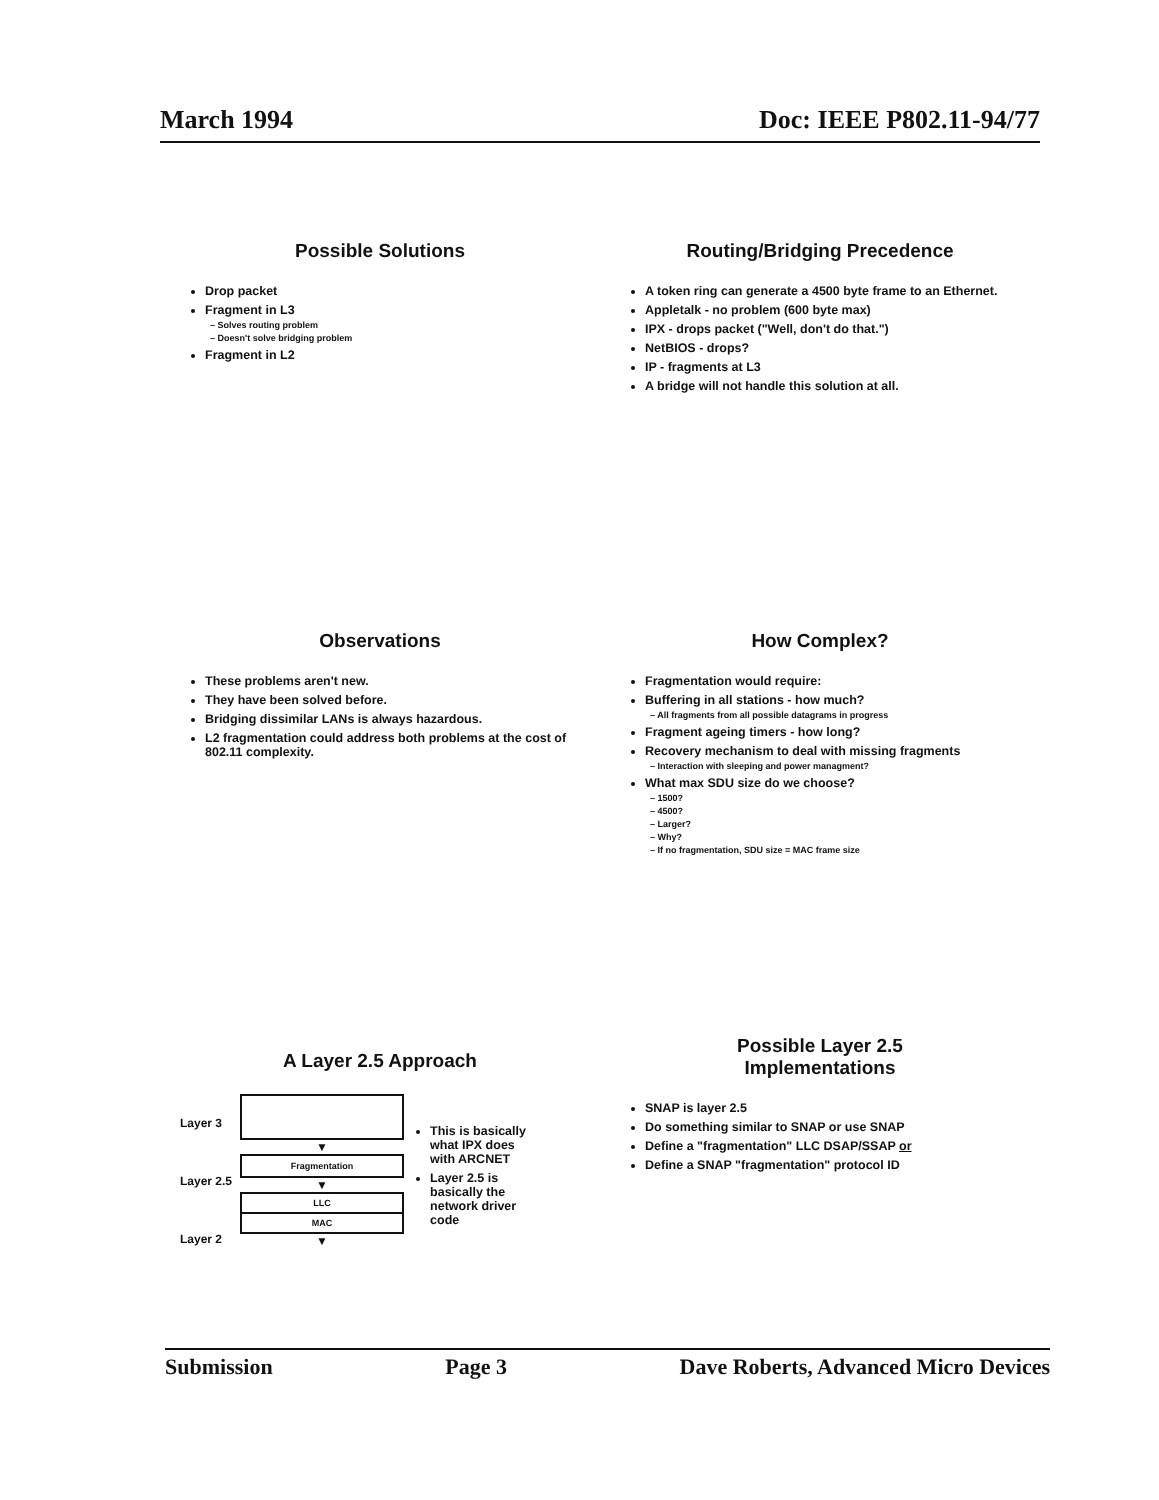March 1994 Doc: IEEE P802.11-94/77
Possible Solutions
Drop packet
Fragment in L3
– Solves routing problem
– Doesn't solve bridging problem
Fragment in L2
Routing/Bridging Precedence
A token ring can generate a 4500 byte frame to an Ethernet.
Appletalk - no problem (600 byte max)
IPX - drops packet ("Well, don't do that.")
NetBIOS - drops?
IP - fragments at L3
A bridge will not handle this solution at all.
Observations
These problems aren't new.
They have been solved before.
Bridging dissimilar LANs is always hazardous.
L2 fragmentation could address both problems at the cost of 802.11 complexity.
How Complex?
Fragmentation would require:
Buffering in all stations - how much?
– All fragments from all possible datagrams in progress
Fragment ageing timers - how long?
Recovery mechanism to deal with missing fragments
– Interaction with sleeping and power managment?
What max SDU size do we choose?
– 1500?
– 4500?
– Larger?
– Why?
– If no fragmentation, SDU size = MAC frame size
A Layer 2.5 Approach
Layer 3
Layer 2.5
Layer 2
▼
Fragmentation
▼
LLC
MAC
▼
This is basically what IPX does with ARCNET
Layer 2.5 is basically the network driver code
Possible Layer 2.5
Implementations
SNAP is layer 2.5
Do something similar to SNAP or use SNAP
Define a "fragmentation" LLC DSAP/SSAP or
Define a SNAP "fragmentation" protocol ID
Submission Page 3 Dave Roberts, Advanced Micro Devices